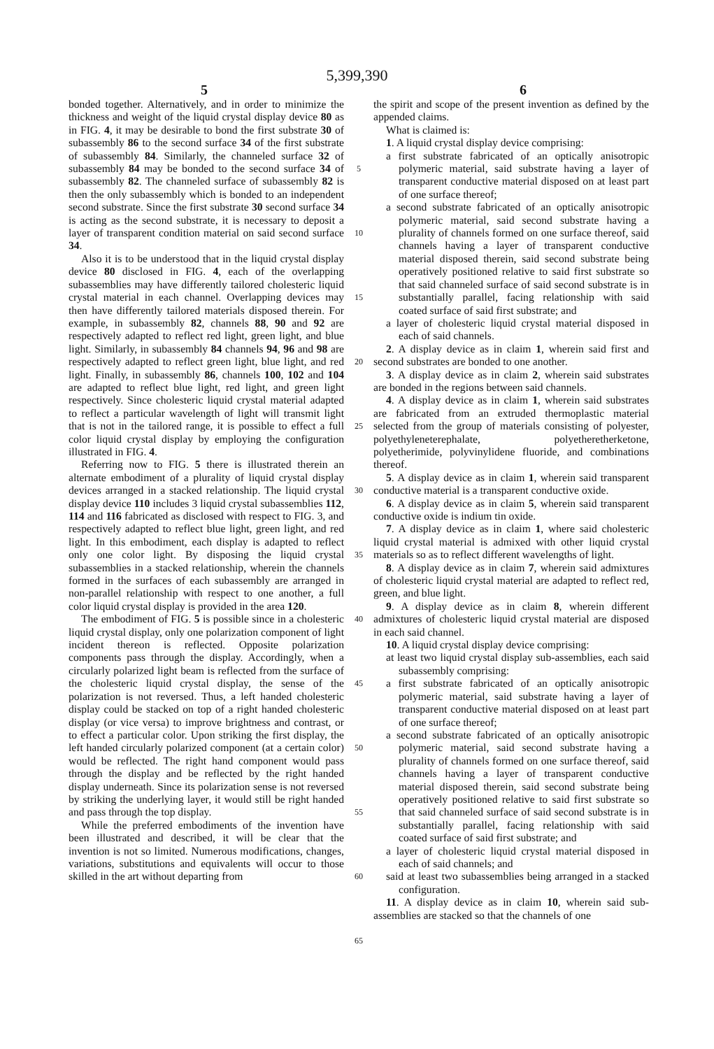5,399,390
5 6
bonded together. Alternatively, and in order to minimize the thickness and weight of the liquid crystal display device 80 as in FIG. 4, it may be desirable to bond the first substrate 30 of subassembly 86 to the second surface 34 of the first substrate of subassembly 84. Similarly, the channeled surface 32 of subassembly 84 may be bonded to the second surface 34 of subassembly 82. The channeled surface of subassembly 82 is then the only subassembly which is bonded to an independent second substrate. Since the first substrate 30 second surface 34 is acting as the second substrate, it is necessary to deposit a layer of transparent condition material on said second surface 34.
Also it is to be understood that in the liquid crystal display device 80 disclosed in FIG. 4, each of the overlapping subassemblies may have differently tailored cholesteric liquid crystal material in each channel. Overlapping devices may then have differently tailored materials disposed therein. For example, in subassembly 82, channels 88, 90 and 92 are respectively adapted to reflect red light, green light, and blue light. Similarly, in subassembly 84 channels 94, 96 and 98 are respectively adapted to reflect green light, blue light, and red light. Finally, in subassembly 86, channels 100, 102 and 104 are adapted to reflect blue light, red light, and green light respectively. Since cholesteric liquid crystal material adapted to reflect a particular wavelength of light will transmit light that is not in the tailored range, it is possible to effect a full color liquid crystal display by employing the configuration illustrated in FIG. 4.
Referring now to FIG. 5 there is illustrated therein an alternate embodiment of a plurality of liquid crystal display devices arranged in a stacked relationship. The liquid crystal display device 110 includes 3 liquid crystal subassemblies 112, 114 and 116 fabricated as disclosed with respect to FIG. 3, and respectively adapted to reflect blue light, green light, and red light. In this embodiment, each display is adapted to reflect only one color light. By disposing the liquid crystal subassemblies in a stacked relationship, wherein the channels formed in the surfaces of each subassembly are arranged in non-parallel relationship with respect to one another, a full color liquid crystal display is provided in the area 120.
The embodiment of FIG. 5 is possible since in a cholesteric liquid crystal display, only one polarization component of light incident thereon is reflected. Opposite polarization components pass through the display. Accordingly, when a circularly polarized light beam is reflected from the surface of the cholesteric liquid crystal display, the sense of the polarization is not reversed. Thus, a left handed cholesteric display could be stacked on top of a right handed cholesteric display (or vice versa) to improve brightness and contrast, or to effect a particular color. Upon striking the first display, the left handed circularly polarized component (at a certain color) would be reflected. The right hand component would pass through the display and be reflected by the right handed display underneath. Since its polarization sense is not reversed by striking the underlying layer, it would still be right handed and pass through the top display.
While the preferred embodiments of the invention have been illustrated and described, it will be clear that the invention is not so limited. Numerous modifications, changes, variations, substitutions and equivalents will occur to those skilled in the art without departing from
5
10
15
20
25
30
35
40
45
50
55
60
65
the spirit and scope of the present invention as defined by the appended claims.
What is claimed is:
1. A liquid crystal display device comprising:
a first substrate fabricated of an optically anisotropic polymeric material, said substrate having a layer of transparent conductive material disposed on at least part of one surface thereof;
a second substrate fabricated of an optically anisotropic polymeric material, said second substrate having a plurality of channels formed on one surface thereof, said channels having a layer of transparent conductive material disposed therein, said second substrate being operatively positioned relative to said first substrate so that said channeled surface of said second substrate is in substantially parallel, facing relationship with said coated surface of said first substrate; and
a layer of cholesteric liquid crystal material disposed in each of said channels.
2. A display device as in claim 1, wherein said first and second substrates are bonded to one another.
3. A display device as in claim 2, wherein said substrates are bonded in the regions between said channels.
4. A display device as in claim 1, wherein said substrates are fabricated from an extruded thermoplastic material selected from the group of materials consisting of polyester, polyethyleneterephalate, polyetheretherketone, polyetherimide, polyvinylidene fluoride, and combinations thereof.
5. A display device as in claim 1, wherein said transparent conductive material is a transparent conductive oxide.
6. A display device as in claim 5, wherein said transparent conductive oxide is indium tin oxide.
7. A display device as in claim 1, where said cholesteric liquid crystal material is admixed with other liquid crystal materials so as to reflect different wavelengths of light.
8. A display device as in claim 7, wherein said admixtures of cholesteric liquid crystal material are adapted to reflect red, green, and blue light.
9. A display device as in claim 8, wherein different admixtures of cholesteric liquid crystal material are disposed in each said channel.
10. A liquid crystal display device comprising:
at least two liquid crystal display sub-assemblies, each said subassembly comprising:
a first substrate fabricated of an optically anisotropic polymeric material, said substrate having a layer of transparent conductive material disposed on at least part of one surface thereof;
a second substrate fabricated of an optically anisotropic polymeric material, said second substrate having a plurality of channels formed on one surface thereof, said channels having a layer of transparent conductive material disposed therein, said second substrate being operatively positioned relative to said first substrate so that said channeled surface of said second substrate is in substantially parallel, facing relationship with said coated surface of said first substrate; and
a layer of cholesteric liquid crystal material disposed in each of said channels; and
said at least two subassemblies being arranged in a stacked configuration.
11. A display device as in claim 10, wherein said sub-assemblies are stacked so that the channels of one